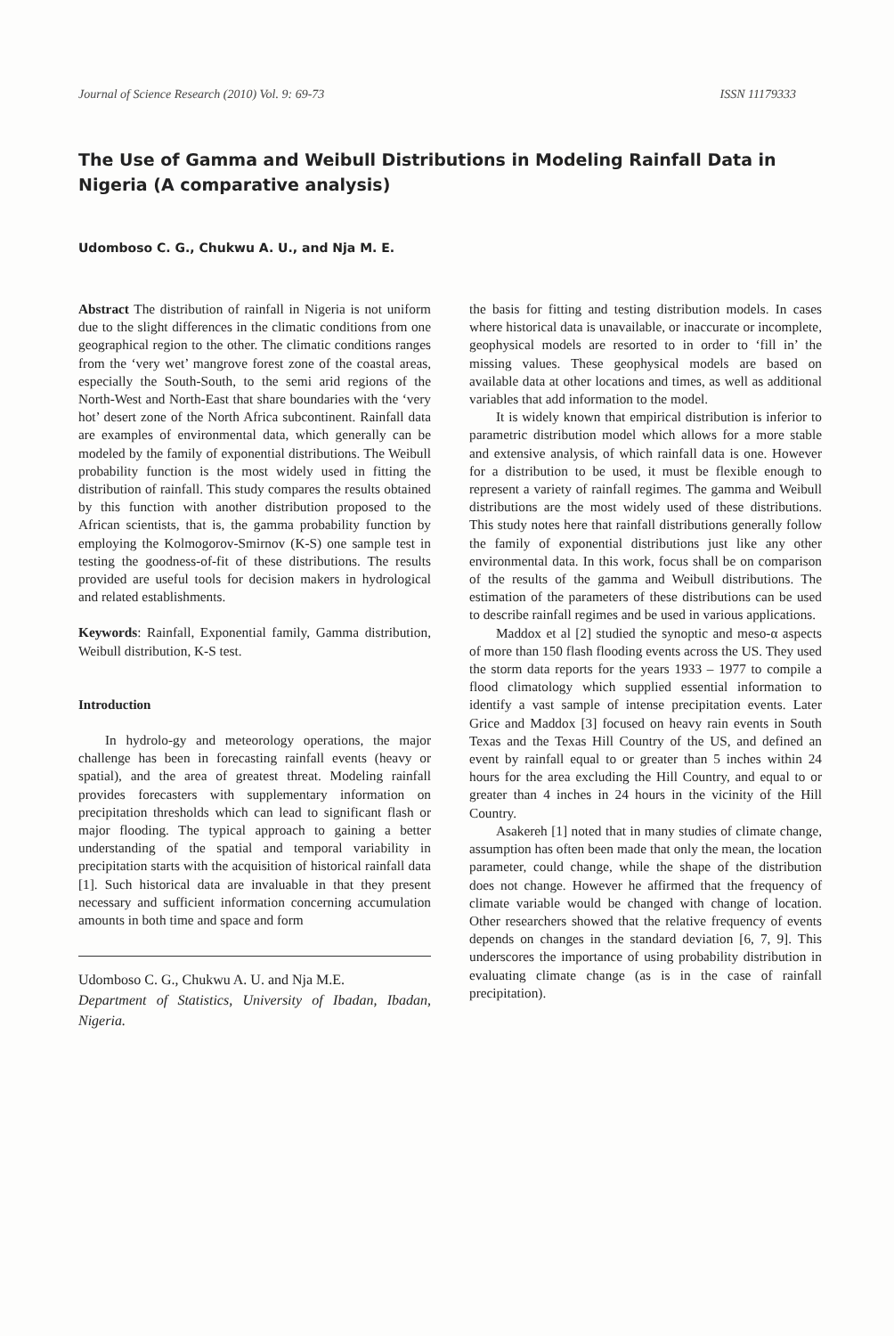Journal of Science Research (2010) Vol. 9: 69-73 ISSN 11179333
The Use of Gamma and Weibull Distributions in Modeling Rainfall Data in Nigeria (A comparative analysis)
Udomboso C. G., Chukwu A. U., and Nja M. E.
Abstract The distribution of rainfall in Nigeria is not uniform due to the slight differences in the climatic conditions from one geographical region to the other. The climatic conditions ranges from the ‘very wet’ mangrove forest zone of the coastal areas, especially the South-South, to the semi arid regions of the North-West and North-East that share boundaries with the ‘very hot’ desert zone of the North Africa subcontinent. Rainfall data are examples of environmental data, which generally can be modeled by the family of exponential distributions. The Weibull probability function is the most widely used in fitting the distribution of rainfall. This study compares the results obtained by this function with another distribution proposed to the African scientists, that is, the gamma probability function by employing the Kolmogorov-Smirnov (K-S) one sample test in testing the goodness-of-fit of these distributions. The results provided are useful tools for decision makers in hydrological and related establishments.
Keywords: Rainfall, Exponential family, Gamma distribution, Weibull distribution, K-S test.
Introduction
In hydrolo-gy and meteorology operations, the major challenge has been in forecasting rainfall events (heavy or spatial), and the area of greatest threat. Modeling rainfall provides forecasters with supplementary information on precipitation thresholds which can lead to significant flash or major flooding. The typical approach to gaining a better understanding of the spatial and temporal variability in precipitation starts with the acquisition of historical rainfall data [1]. Such historical data are invaluable in that they present necessary and sufficient information concerning accumulation amounts in both time and space and form
Udomboso C. G., Chukwu A. U. and Nja M.E.
Department of Statistics, University of Ibadan, Ibadan, Nigeria.
the basis for fitting and testing distribution models. In cases where historical data is unavailable, or inaccurate or incomplete, geophysical models are resorted to in order to ‘fill in’ the missing values. These geophysical models are based on available data at other locations and times, as well as additional variables that add information to the model.
It is widely known that empirical distribution is inferior to parametric distribution model which allows for a more stable and extensive analysis, of which rainfall data is one. However for a distribution to be used, it must be flexible enough to represent a variety of rainfall regimes. The gamma and Weibull distributions are the most widely used of these distributions. This study notes here that rainfall distributions generally follow the family of exponential distributions just like any other environmental data. In this work, focus shall be on comparison of the results of the gamma and Weibull distributions. The estimation of the parameters of these distributions can be used to describe rainfall regimes and be used in various applications.
Maddox et al [2] studied the synoptic and meso-α aspects of more than 150 flash flooding events across the US. They used the storm data reports for the years 1933 – 1977 to compile a flood climatology which supplied essential information to identify a vast sample of intense precipitation events. Later Grice and Maddox [3] focused on heavy rain events in South Texas and the Texas Hill Country of the US, and defined an event by rainfall equal to or greater than 5 inches within 24 hours for the area excluding the Hill Country, and equal to or greater than 4 inches in 24 hours in the vicinity of the Hill Country.
Asakereh [1] noted that in many studies of climate change, assumption has often been made that only the mean, the location parameter, could change, while the shape of the distribution does not change. However he affirmed that the frequency of climate variable would be changed with change of location. Other researchers showed that the relative frequency of events depends on changes in the standard deviation [6, 7, 9]. This underscores the importance of using probability distribution in evaluating climate change (as is in the case of rainfall precipitation).